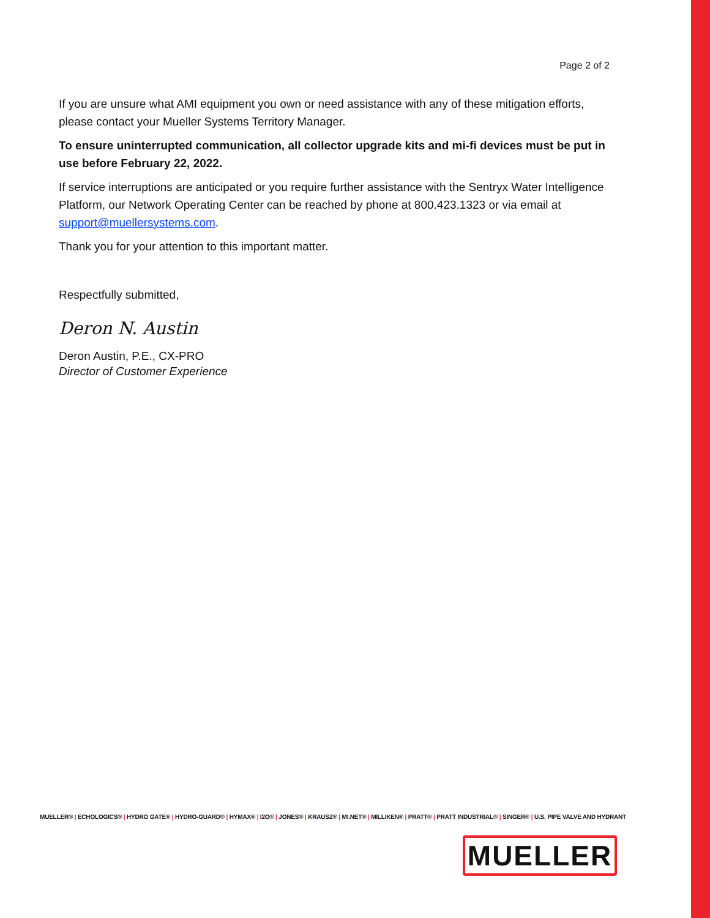Page 2 of 2
If you are unsure what AMI equipment you own or need assistance with any of these mitigation efforts, please contact your Mueller Systems Territory Manager.
To ensure uninterrupted communication, all collector upgrade kits and mi-fi devices must be put in use before February 22, 2022.
If service interruptions are anticipated or you require further assistance with the Sentryx Water Intelligence Platform, our Network Operating Center can be reached by phone at 800.423.1323 or via email at support@muellersystems.com.
Thank you for your attention to this important matter.
Respectfully submitted,
Deron N. Austin
Deron Austin, P.E., CX-PRO
Director of Customer Experience
MUELLER® | ECHOLOGICS® | HYDRO GATE® | HYDRO-GUARD® | HYMAX® | I2O® | JONES® | KRAUSZ® | MI.NET® | MILLIKEN® | PRATT® | PRATT INDUSTRIAL® | SINGER® | U.S. PIPE VALVE AND HYDRANT
MUELLER